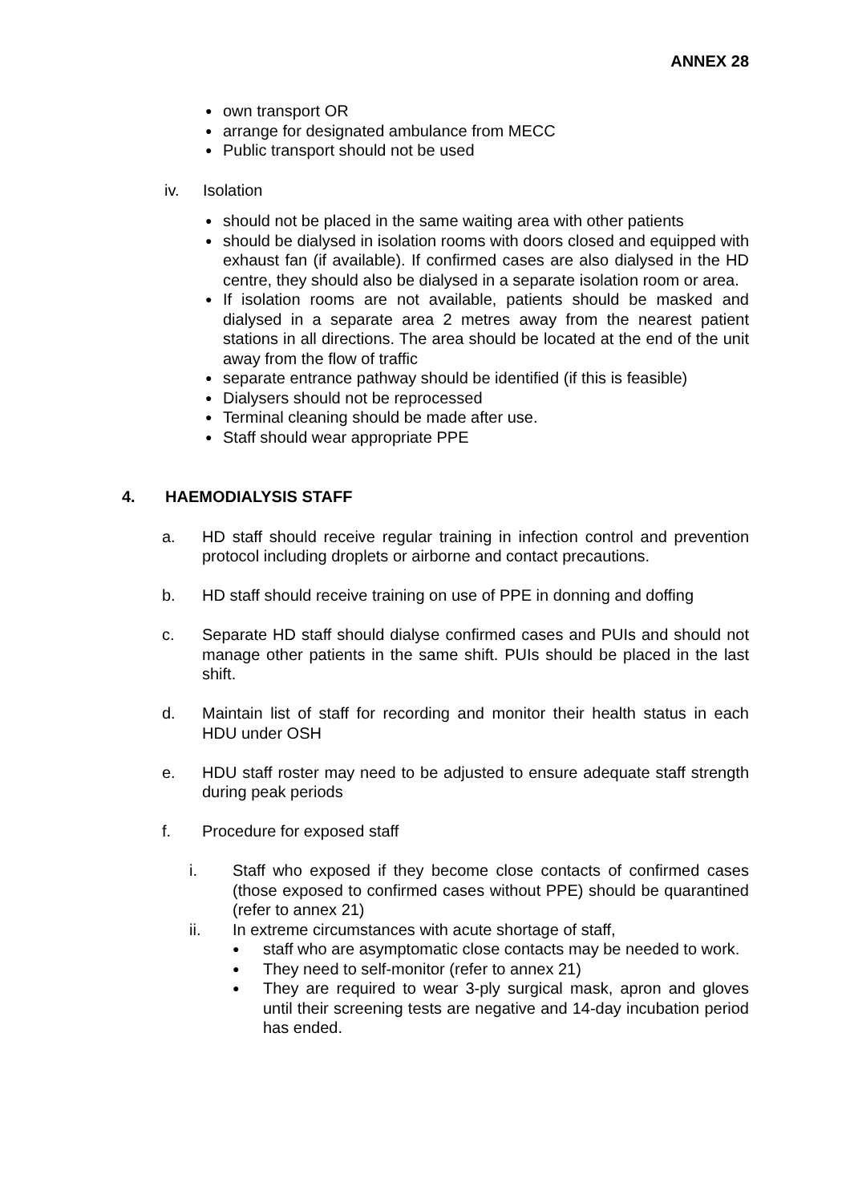ANNEX 28
● own transport OR
● arrange for designated ambulance from MECC
● Public transport should not be used
iv. Isolation
● should not be placed in the same waiting area with other patients
● should be dialysed in isolation rooms with doors closed and equipped with exhaust fan (if available). If confirmed cases are also dialysed in the HD centre, they should also be dialysed in a separate isolation room or area.
● If isolation rooms are not available, patients should be masked and dialysed in a separate area 2 metres away from the nearest patient stations in all directions. The area should be located at the end of the unit away from the flow of traffic
● separate entrance pathway should be identified (if this is feasible)
● Dialysers should not be reprocessed
● Terminal cleaning should be made after use.
● Staff should wear appropriate PPE
4. HAEMODIALYSIS STAFF
a. HD staff should receive regular training in infection control and prevention protocol including droplets or airborne and contact precautions.
b. HD staff should receive training on use of PPE in donning and doffing
c. Separate HD staff should dialyse confirmed cases and PUIs and should not manage other patients in the same shift. PUIs should be placed in the last shift.
d. Maintain list of staff for recording and monitor their health status in each HDU under OSH
e. HDU staff roster may need to be adjusted to ensure adequate staff strength during peak periods
f. Procedure for exposed staff
i. Staff who exposed if they become close contacts of confirmed cases (those exposed to confirmed cases without PPE) should be quarantined (refer to annex 21)
ii. In extreme circumstances with acute shortage of staff,
● staff who are asymptomatic close contacts may be needed to work.
● They need to self-monitor (refer to annex 21)
● They are required to wear 3-ply surgical mask, apron and gloves until their screening tests are negative and 14-day incubation period has ended.